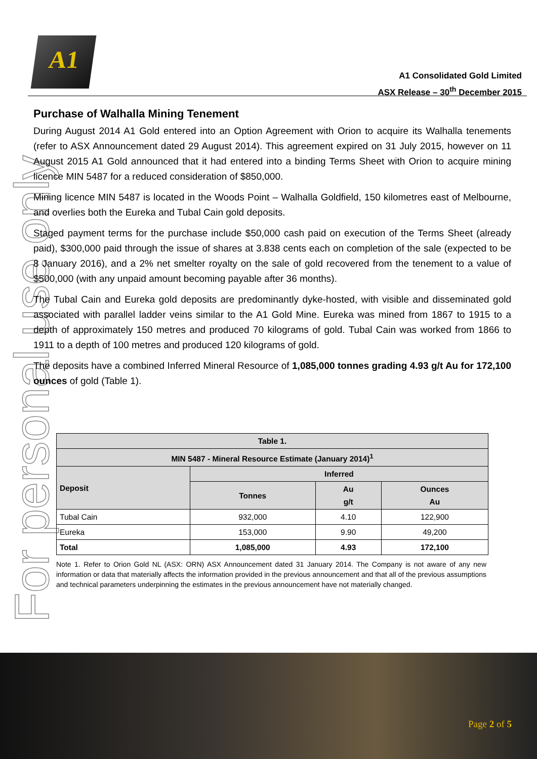A1
A1 Consolidated Gold Limited
ASX Release – 30<sup>th</sup> December 2015
For personal use only
Purchase of Walhalla Mining Tenement
During August 2014 A1 Gold entered into an Option Agreement with Orion to acquire its Walhalla tenements (refer to ASX Announcement dated 29 August 2014). This agreement expired on 31 July 2015, however on 11 August 2015 A1 Gold announced that it had entered into a binding Terms Sheet with Orion to acquire mining licence MIN 5487 for a reduced consideration of $850,000.
Mining licence MIN 5487 is located in the Woods Point – Walhalla Goldfield, 150 kilometres east of Melbourne, and overlies both the Eureka and Tubal Cain gold deposits.
Staged payment terms for the purchase include $50,000 cash paid on execution of the Terms Sheet (already paid), $300,000 paid through the issue of shares at 3.838 cents each on completion of the sale (expected to be 8 January 2016), and a 2% net smelter royalty on the sale of gold recovered from the tenement to a value of $500,000 (with any unpaid amount becoming payable after 36 months).
The Tubal Cain and Eureka gold deposits are predominantly dyke-hosted, with visible and disseminated gold associated with parallel ladder veins similar to the A1 Gold Mine. Eureka was mined from 1867 to 1915 to a depth of approximately 150 metres and produced 70 kilograms of gold. Tubal Cain was worked from 1866 to 1911 to a depth of 100 metres and produced 120 kilograms of gold.
The deposits have a combined Inferred Mineral Resource of 1,085,000 tonnes grading 4.93 g/t Au for 172,100 ounces of gold (Table 1).
| Table 1. | | | |
| --- | --- | --- | --- |
| MIN 5487 - Mineral Resource Estimate (January 2014)<sup>1</sup> | | | |
| Deposit | Inferred | | |
| | Tonnes | Au g/t | Ounces Au |
| Tubal Cain | 932,000 | 4.10 | 122,900 |
| Eureka | 153,000 | 9.90 | 49,200 |
| Total | 1,085,000 | 4.93 | 172,100 |
Note 1. Refer to Orion Gold NL (ASX: ORN) ASX Announcement dated 31 January 2014. The Company is not aware of any new information or data that materially affects the information provided in the previous announcement and that all of the previous assumptions and technical parameters underpinning the estimates in the previous announcement have not materially changed.
Page 2 of 5